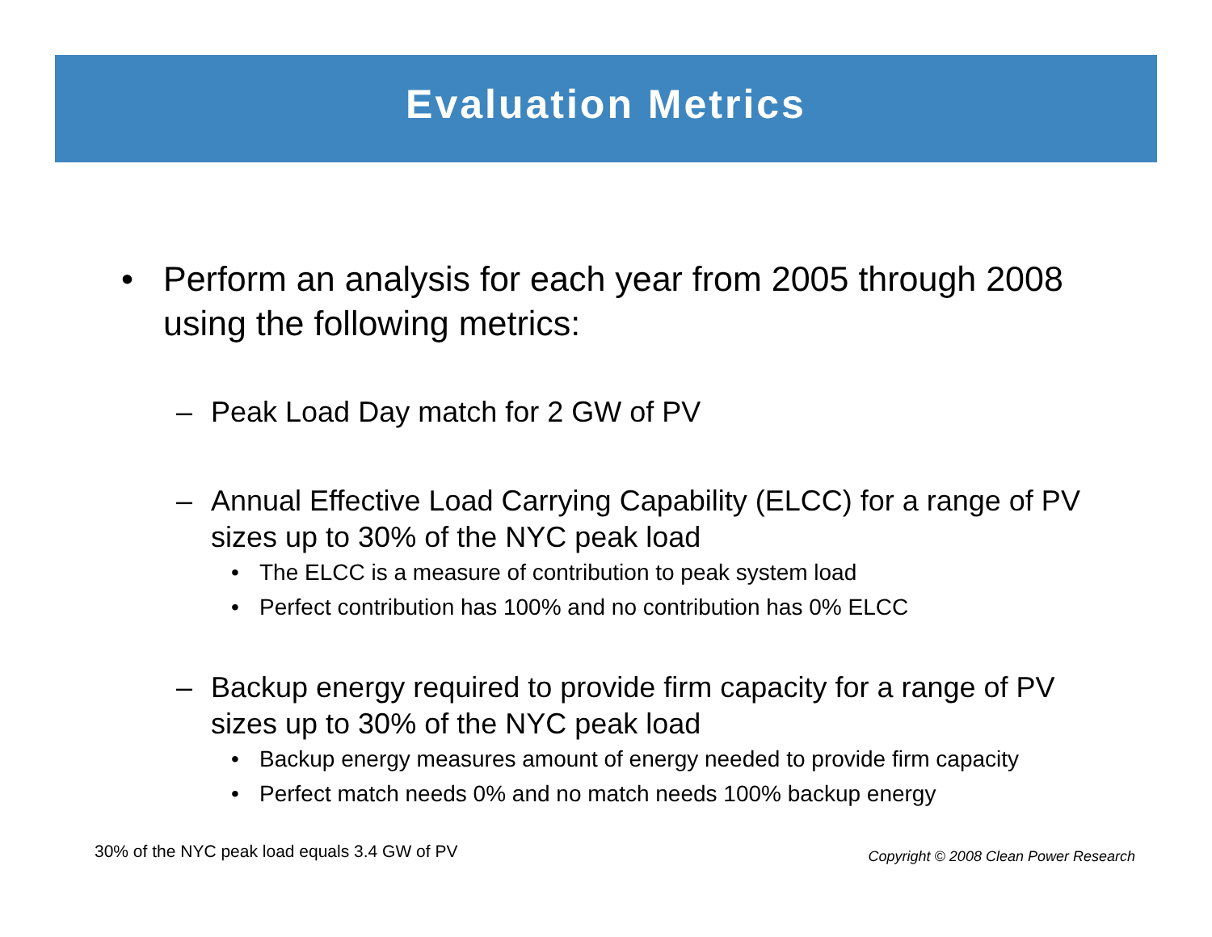Evaluation Metrics
• Perform an analysis for each year from 2005 through 2008 using the following metrics:
– Peak Load Day match for 2 GW of PV
– Annual Effective Load Carrying Capability (ELCC) for a range of PV sizes up to 30% of the NYC peak load
• The ELCC is a measure of contribution to peak system load
• Perfect contribution has 100% and no contribution has 0% ELCC
– Backup energy required to provide firm capacity for a range of PV sizes up to 30% of the NYC peak load
• Backup energy measures amount of energy needed to provide firm capacity
• Perfect match needs 0% and no match needs 100% backup energy
30% of the NYC peak load equals 3.4 GW of PV
Copyright © 2008 Clean Power Research